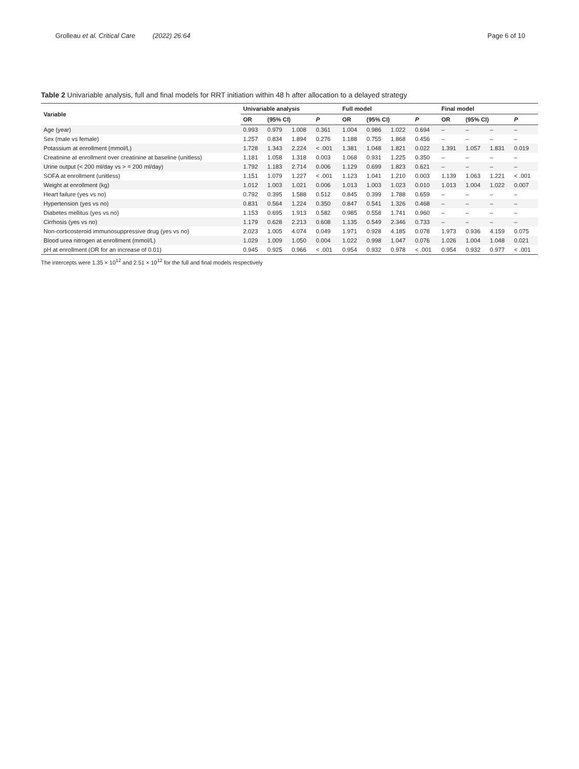Grolleau et al. Critical Care (2022) 26:64
Page 6 of 10
Table 2 Univariable analysis, full and final models for RRT initiation within 48 h after allocation to a delayed strategy
| Variable | Univariable analysis | | | | Full model | | | | Final model | | | |
| --- | --- | --- | --- | --- | --- | --- | --- | --- | --- | --- | --- | --- |
| | OR | (95% CI) | | P | OR | (95% CI) | | P | OR | (95% CI) | | P |
| Age (year) | 0.993 | 0.979 | 1.008 | 0.361 | 1.004 | 0.986 | 1.022 | 0.694 | – | – | – | – |
| Sex (male vs female) | 1.257 | 0.834 | 1.894 | 0.276 | 1.188 | 0.755 | 1.868 | 0.456 | – | – | – | – |
| Potassium at enrollment (mmol/L) | 1.728 | 1.343 | 2.224 | < .001 | 1.381 | 1.048 | 1.821 | 0.022 | 1.391 | 1.057 | 1.831 | 0.019 |
| Creatinine at enrollment over creatinine at baseline (unitless) | 1.181 | 1.058 | 1.318 | 0.003 | 1.068 | 0.931 | 1.225 | 0.350 | – | – | – | – |
| Urine output (< 200 ml/day vs > = 200 ml/day) | 1.792 | 1.183 | 2.714 | 0.006 | 1.129 | 0.699 | 1.823 | 0.621 | – | – | – | – |
| SOFA at enrollment (unitless) | 1.151 | 1.079 | 1.227 | < .001 | 1.123 | 1.041 | 1.210 | 0.003 | 1.139 | 1.063 | 1.221 | < .001 |
| Weight at enrollment (kg) | 1.012 | 1.003 | 1.021 | 0.006 | 1.013 | 1.003 | 1.023 | 0.010 | 1.013 | 1.004 | 1.022 | 0.007 |
| Heart failure (yes vs no) | 0.792 | 0.395 | 1.588 | 0.512 | 0.845 | 0.399 | 1.788 | 0.659 | – | – | – | – |
| Hypertension (yes vs no) | 0.831 | 0.564 | 1.224 | 0.350 | 0.847 | 0.541 | 1.326 | 0.468 | – | – | – | – |
| Diabetes mellitus (yes vs no) | 1.153 | 0.695 | 1.913 | 0.582 | 0.985 | 0.558 | 1.741 | 0.960 | – | – | – | – |
| Cirrhosis (yes vs no) | 1.179 | 0.628 | 2.213 | 0.608 | 1.135 | 0.549 | 2.346 | 0.733 | – | – | – | – |
| Non-corticosteroid immunosuppressive drug (yes vs no) | 2.023 | 1.005 | 4.074 | 0.049 | 1.971 | 0.928 | 4.185 | 0.078 | 1.973 | 0.936 | 4.159 | 0.075 |
| Blood urea nitrogen at enrollment (mmol/L) | 1.029 | 1.009 | 1.050 | 0.004 | 1.022 | 0.998 | 1.047 | 0.076 | 1.026 | 1.004 | 1.048 | 0.021 |
| pH at enrollment (OR for an increase of 0.01) | 0.945 | 0.925 | 0.966 | < .001 | 0.954 | 0.932 | 0.978 | < .001 | 0.954 | 0.932 | 0.977 | < .001 |
The intercepts were 1.35 × 10<sup>12</sup> and 2.51 × 10<sup>12</sup> for the full and final models respectively